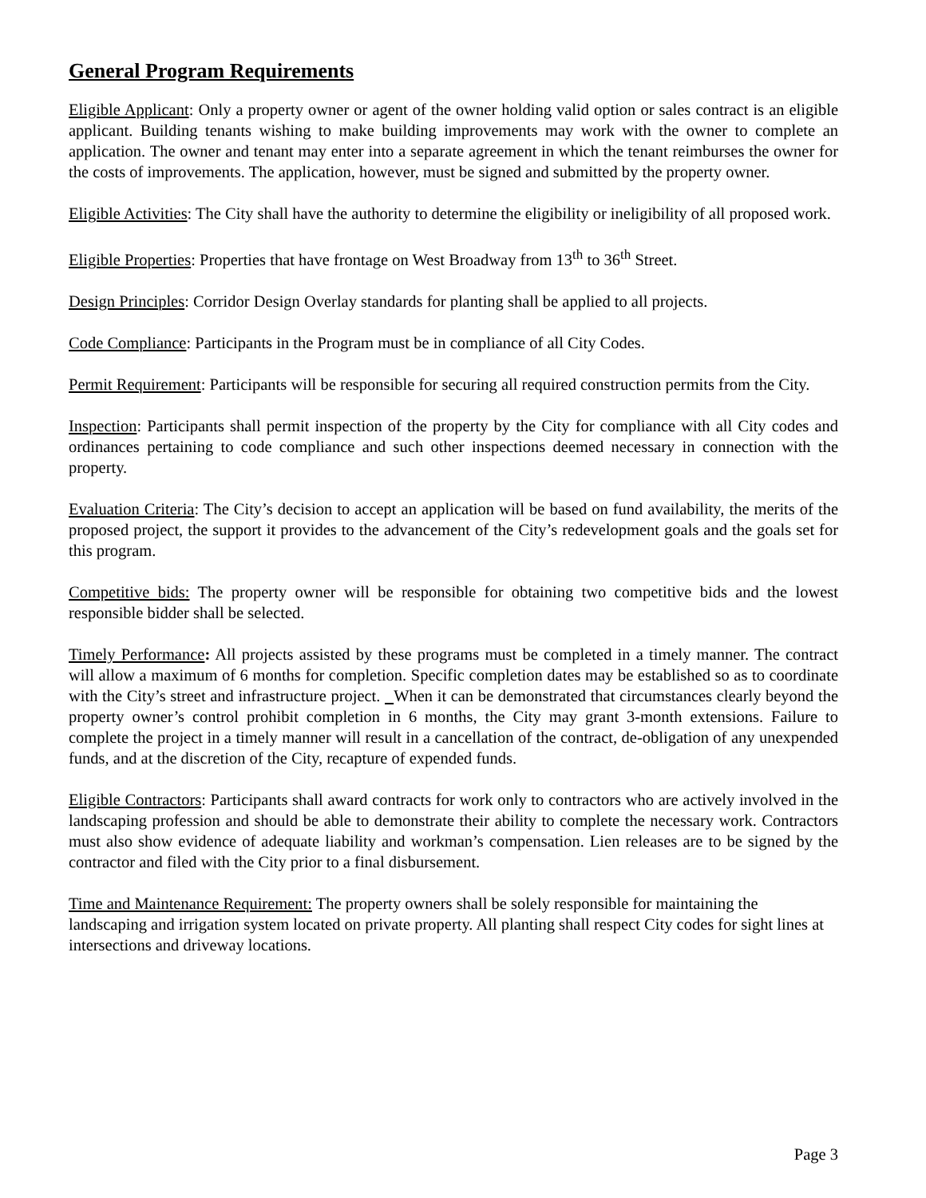General Program Requirements
Eligible Applicant: Only a property owner or agent of the owner holding valid option or sales contract is an eligible applicant. Building tenants wishing to make building improvements may work with the owner to complete an application. The owner and tenant may enter into a separate agreement in which the tenant reimburses the owner for the costs of improvements. The application, however, must be signed and submitted by the property owner.
Eligible Activities: The City shall have the authority to determine the eligibility or ineligibility of all proposed work.
Eligible Properties: Properties that have frontage on West Broadway from 13<sup>th</sup> to 36<sup>th</sup> Street.
Design Principles: Corridor Design Overlay standards for planting shall be applied to all projects.
Code Compliance: Participants in the Program must be in compliance of all City Codes.
Permit Requirement: Participants will be responsible for securing all required construction permits from the City.
Inspection: Participants shall permit inspection of the property by the City for compliance with all City codes and ordinances pertaining to code compliance and such other inspections deemed necessary in connection with the property.
Evaluation Criteria: The City’s decision to accept an application will be based on fund availability, the merits of the proposed project, the support it provides to the advancement of the City’s redevelopment goals and the goals set for this program.
Competitive bids: The property owner will be responsible for obtaining two competitive bids and the lowest responsible bidder shall be selected.
Timely Performance: All projects assisted by these programs must be completed in a timely manner. The contract will allow a maximum of 6 months for completion. Specific completion dates may be established so as to coordinate with the City’s street and infrastructure project. When it can be demonstrated that circumstances clearly beyond the property owner’s control prohibit completion in 6 months, the City may grant 3-month extensions. Failure to complete the project in a timely manner will result in a cancellation of the contract, de-obligation of any unexpended funds, and at the discretion of the City, recapture of expended funds.
Eligible Contractors: Participants shall award contracts for work only to contractors who are actively involved in the landscaping profession and should be able to demonstrate their ability to complete the necessary work. Contractors must also show evidence of adequate liability and workman’s compensation. Lien releases are to be signed by the contractor and filed with the City prior to a final disbursement.
Time and Maintenance Requirement: The property owners shall be solely responsible for maintaining the landscaping and irrigation system located on private property. All planting shall respect City codes for sight lines at intersections and driveway locations.
Page 3